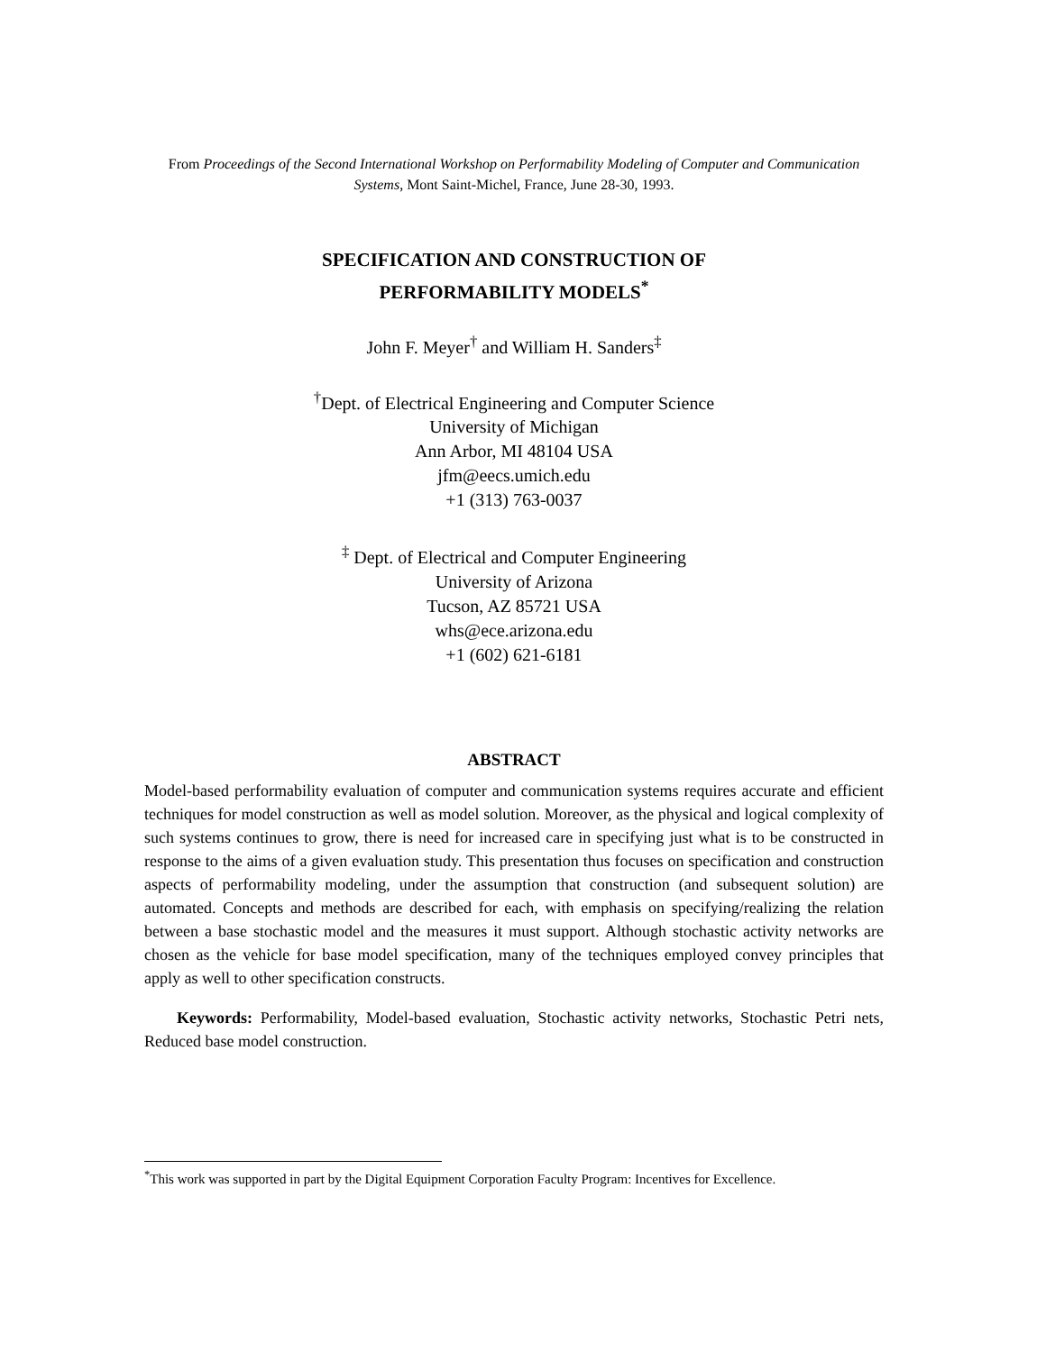From Proceedings of the Second International Workshop on Performability Modeling of Computer and Communication Systems, Mont Saint-Michel, France, June 28-30, 1993.
SPECIFICATION AND CONSTRUCTION OF
PERFORMABILITY MODELS<sup>*</sup>
John F. Meyer<sup>†</sup> and William H. Sanders<sup>‡</sup>
<sup>†</sup> Dept. of Electrical Engineering and Computer Science
University of Michigan
Ann Arbor, MI 48104 USA
jfm@eecs.umich.edu
+1 (313) 763-0037
<sup>‡</sup> Dept. of Electrical and Computer Engineering
University of Arizona
Tucson, AZ 85721 USA
whs@ece.arizona.edu
+1 (602) 621-6181
ABSTRACT
Model-based performability evaluation of computer and communication systems requires accurate and efficient techniques for model construction as well as model solution. Moreover, as the physical and logical complexity of such systems continues to grow, there is need for increased care in specifying just what is to be constructed in response to the aims of a given evaluation study. This presentation thus focuses on specification and construction aspects of performability modeling, under the assumption that construction (and subsequent solution) are automated. Concepts and methods are described for each, with emphasis on specifying/realizing the relation between a base stochastic model and the measures it must support. Although stochastic activity networks are chosen as the vehicle for base model specification, many of the techniques employed convey principles that apply as well to other specification constructs.
Keywords: Performability, Model-based evaluation, Stochastic activity networks, Stochastic Petri nets, Reduced base model construction.
<sup>*</sup> This work was supported in part by the Digital Equipment Corporation Faculty Program: Incentives for Excellence.